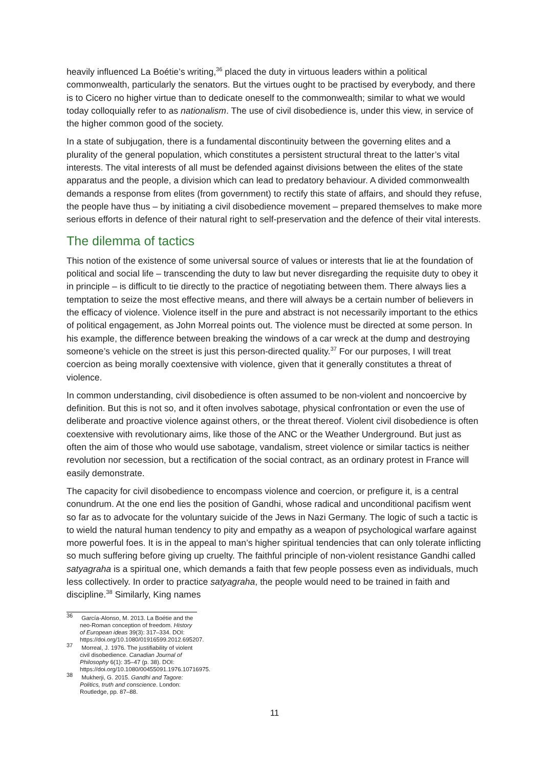heavily influenced La Boétie’s writing,<sup>36</sup> placed the duty in virtuous leaders within a political commonwealth, particularly the senators. But the virtues ought to be practised by everybody, and there is to Cicero no higher virtue than to dedicate oneself to the commonwealth; similar to what we would today colloquially refer to as nationalism. The use of civil disobedience is, under this view, in service of the higher common good of the society.
In a state of subjugation, there is a fundamental discontinuity between the governing elites and a plurality of the general population, which constitutes a persistent structural threat to the latter’s vital interests. The vital interests of all must be defended against divisions between the elites of the state apparatus and the people, a division which can lead to predatory behaviour. A divided commonwealth demands a response from elites (from government) to rectify this state of affairs, and should they refuse, the people have thus – by initiating a civil disobedience movement – prepared themselves to make more serious efforts in defence of their natural right to self-preservation and the defence of their vital interests.
The dilemma of tactics
This notion of the existence of some universal source of values or interests that lie at the foundation of political and social life – transcending the duty to law but never disregarding the requisite duty to obey it in principle – is difficult to tie directly to the practice of negotiating between them. There always lies a temptation to seize the most effective means, and there will always be a certain number of believers in the efficacy of violence. Violence itself in the pure and abstract is not necessarily important to the ethics of political engagement, as John Morreal points out. The violence must be directed at some person. In his example, the difference between breaking the windows of a car wreck at the dump and destroying someone’s vehicle on the street is just this person-directed quality.<sup>37</sup> For our purposes, I will treat coercion as being morally coextensive with violence, given that it generally constitutes a threat of violence.
In common understanding, civil disobedience is often assumed to be non-violent and noncoercive by definition. But this is not so, and it often involves sabotage, physical confrontation or even the use of deliberate and proactive violence against others, or the threat thereof. Violent civil disobedience is often coextensive with revolutionary aims, like those of the ANC or the Weather Underground. But just as often the aim of those who would use sabotage, vandalism, street violence or similar tactics is neither revolution nor secession, but a rectification of the social contract, as an ordinary protest in France will easily demonstrate.
The capacity for civil disobedience to encompass violence and coercion, or prefigure it, is a central conundrum. At the one end lies the position of Gandhi, whose radical and unconditional pacifism went so far as to advocate for the voluntary suicide of the Jews in Nazi Germany. The logic of such a tactic is to wield the natural human tendency to pity and empathy as a weapon of psychological warfare against more powerful foes. It is in the appeal to man’s higher spiritual tendencies that can only tolerate inflicting so much suffering before giving up cruelty. The faithful principle of non-violent resistance Gandhi called satyagraha is a spiritual one, which demands a faith that few people possess even as individuals, much less collectively. In order to practice satyagraha, the people would need to be trained in faith and discipline.<sup>38</sup> Similarly, King names
<sup>36</sup> García-Alonso, M. 2013. La Boétie and the neo-Roman conception of freedom. History of European ideas 39(3): 317–334. DOI: https://doi.org/10.1080/01916599.2012.695207.
<sup>37</sup> Morreal, J. 1976. The justifiability of violent civil disobedience. Canadian Journal of Philosophy 6(1): 35–47 (p. 38). DOI: https://doi.org/10.1080/00455091.1976.10716975.
<sup>38</sup> Mukherji, G. 2015. Gandhi and Tagore: Politics, truth and conscience. London: Routledge, pp. 87–88.
11